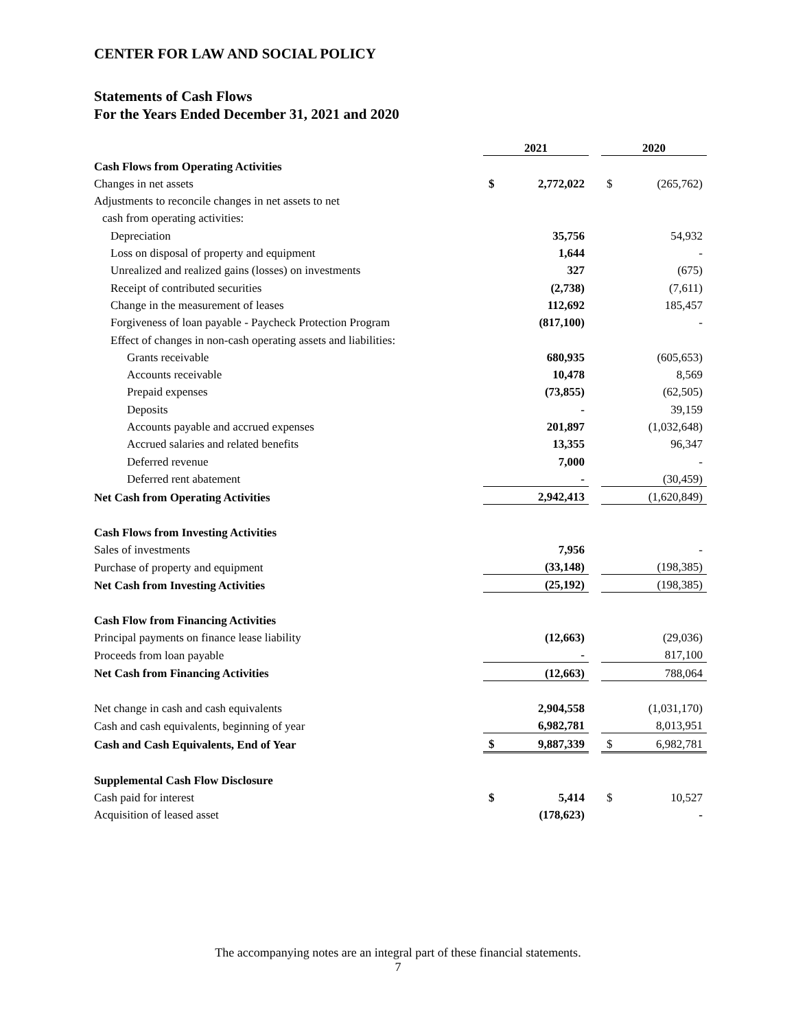CENTER FOR LAW AND SOCIAL POLICY
Statements of Cash Flows
For the Years Ended December 31, 2021 and 2020
| | 2021 | | | 2020 | |
| Cash Flows from Operating Activities | | | | | |
| Changes in net assets | $ | 2,772,022 | | $ | (265,762) |
| Adjustments to reconcile changes in net assets to net | | | | | |
| cash from operating activities: | | | | | |
| Depreciation | | 35,756 | | | 54,932 |
| Loss on disposal of property and equipment | | 1,644 | | | - |
| Unrealized and realized gains (losses) on investments | | 327 | | | (675) |
| Receipt of contributed securities | | (2,738) | | | (7,611) |
| Change in the measurement of leases | | 112,692 | | | 185,457 |
| Forgiveness of loan payable - Paycheck Protection Program | | (817,100) | | | - |
| Effect of changes in non-cash operating assets and liabilities: | | | | | |
| Grants receivable | | 680,935 | | | (605,653) |
| Accounts receivable | | 10,478 | | | 8,569 |
| Prepaid expenses | | (73,855) | | | (62,505) |
| Deposits | | - | | | 39,159 |
| Accounts payable and accrued expenses | | 201,897 | | | (1,032,648) |
| Accrued salaries and related benefits | | 13,355 | | | 96,347 |
| Deferred revenue | | 7,000 | | | - |
| Deferred rent abatement | | - | | | (30,459) |
| Net Cash from Operating Activities | | 2,942,413 | | | (1,620,849) |
| Cash Flows from Investing Activities | | | | | |
| Sales of investments | | 7,956 | | | - |
| Purchase of property and equipment | | (33,148) | | | (198,385) |
| Net Cash from Investing Activities | | (25,192) | | | (198,385) |
| Cash Flow from Financing Activities | | | | | |
| Principal payments on finance lease liability | | (12,663) | | | (29,036) |
| Proceeds from loan payable | | - | | | 817,100 |
| Net Cash from Financing Activities | | (12,663) | | | 788,064 |
| Net change in cash and cash equivalents | | 2,904,558 | | | (1,031,170) |
| Cash and cash equivalents, beginning of year | | 6,982,781 | | | 8,013,951 |
| Cash and Cash Equivalents, End of Year | $ | 9,887,339 | | $ | 6,982,781 |
| Supplemental Cash Flow Disclosure | | | | | |
| Cash paid for interest | $ | 5,414 | | $ | 10,527 |
| Acquisition of leased asset | | (178,623) | | | - |
The accompanying notes are an integral part of these financial statements.
7